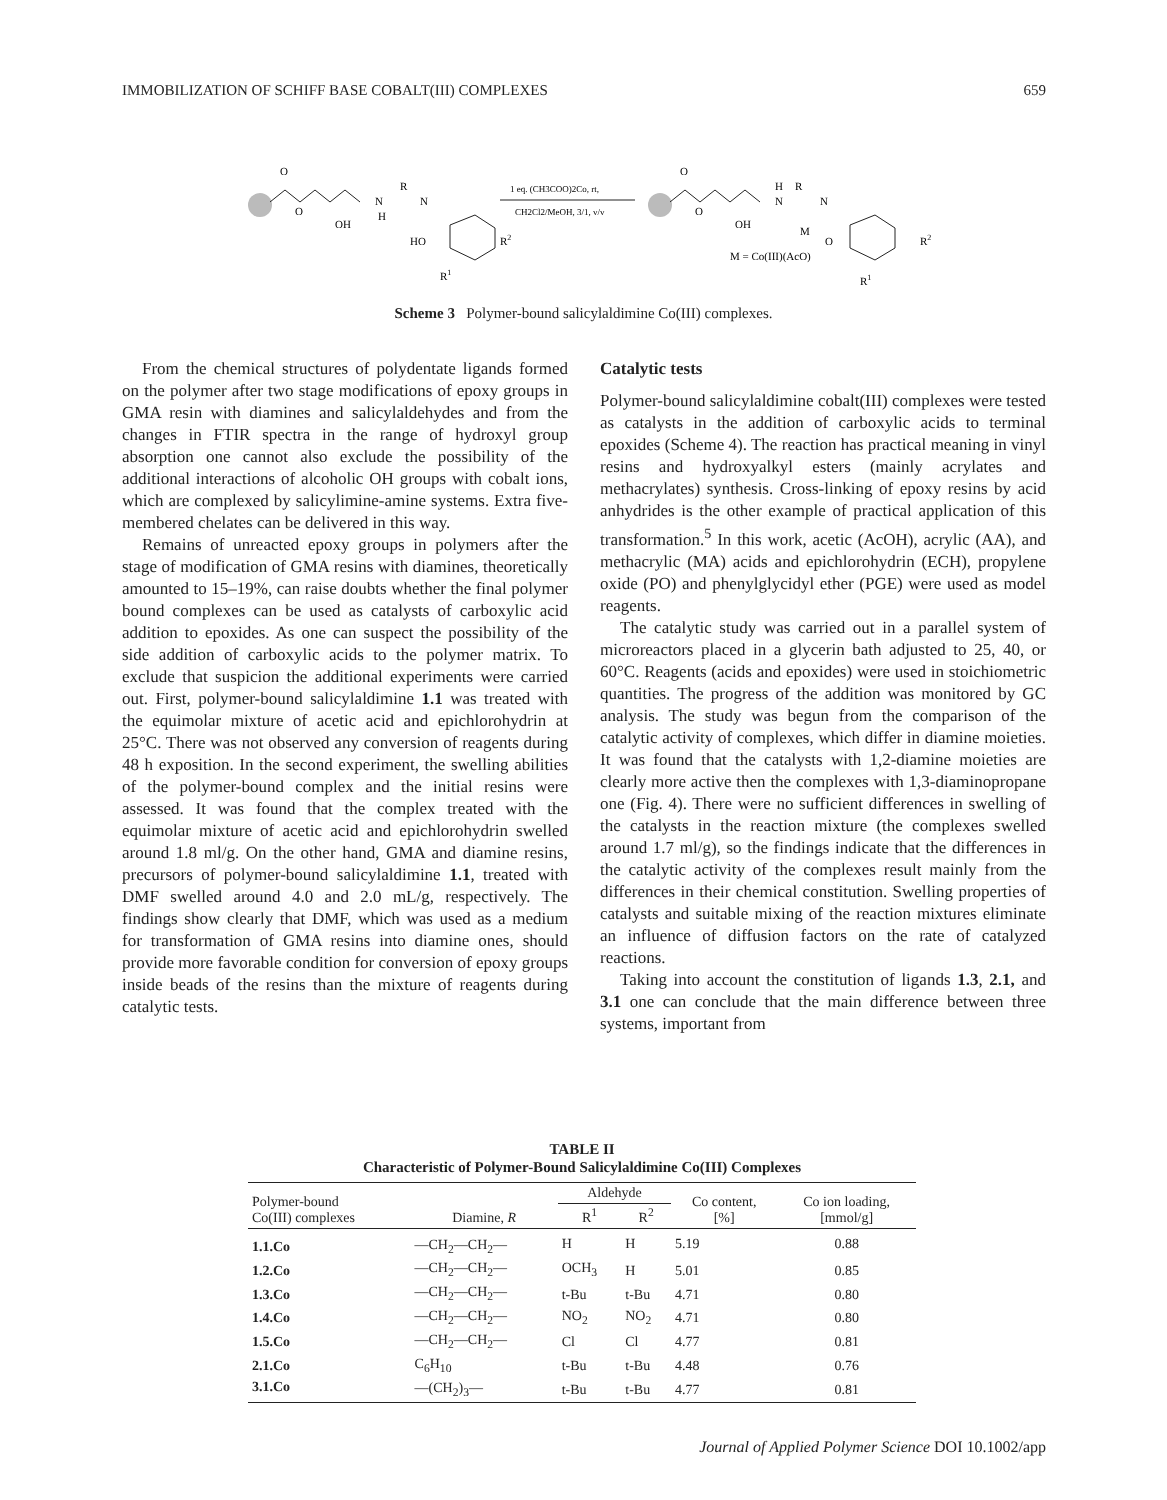IMMOBILIZATION OF SCHIFF BASE COBALT(III) COMPLEXES 659
O
O
OH
N
H
R
N
HO
R2
R1
1 eq. (CH3COO)2Co, rt,
CH2Cl2/MeOH, 3/1, v/v
O
O
OH
H
N
R
N
M
O
R2
M = Co(III)(AcO)
R1
Scheme 3 Polymer-bound salicylaldimine Co(III) complexes.
From the chemical structures of polydentate ligands formed on the polymer after two stage modifications of epoxy groups in GMA resin with diamines and salicylaldehydes and from the changes in FTIR spectra in the range of hydroxyl group absorption one cannot also exclude the possibility of the additional interactions of alcoholic OH groups with cobalt ions, which are complexed by salicylimine-amine systems. Extra five-membered chelates can be delivered in this way.
Remains of unreacted epoxy groups in polymers after the stage of modification of GMA resins with diamines, theoretically amounted to 15–19%, can raise doubts whether the final polymer bound complexes can be used as catalysts of carboxylic acid addition to epoxides. As one can suspect the possibility of the side addition of carboxylic acids to the polymer matrix. To exclude that suspicion the additional experiments were carried out. First, polymer-bound salicylaldimine 1.1 was treated with the equimolar mixture of acetic acid and epichlorohydrin at 25°C. There was not observed any conversion of reagents during 48 h exposition. In the second experiment, the swelling abilities of the polymer-bound complex and the initial resins were assessed. It was found that the complex treated with the equimolar mixture of acetic acid and epichlorohydrin swelled around 1.8 ml/g. On the other hand, GMA and diamine resins, precursors of polymer-bound salicylaldimine 1.1, treated with DMF swelled around 4.0 and 2.0 mL/g, respectively. The findings show clearly that DMF, which was used as a medium for transformation of GMA resins into diamine ones, should provide more favorable condition for conversion of epoxy groups inside beads of the resins than the mixture of reagents during catalytic tests.
Catalytic tests
Polymer-bound salicylaldimine cobalt(III) complexes were tested as catalysts in the addition of carboxylic acids to terminal epoxides (Scheme 4). The reaction has practical meaning in vinyl resins and hydroxyalkyl esters (mainly acrylates and methacrylates) synthesis. Cross-linking of epoxy resins by acid anhydrides is the other example of practical application of this transformation.<sup>5</sup> In this work, acetic (AcOH), acrylic (AA), and methacrylic (MA) acids and epichlorohydrin (ECH), propylene oxide (PO) and phenylglycidyl ether (PGE) were used as model reagents.
The catalytic study was carried out in a parallel system of microreactors placed in a glycerin bath adjusted to 25, 40, or 60°C. Reagents (acids and epoxides) were used in stoichiometric quantities. The progress of the addition was monitored by GC analysis. The study was begun from the comparison of the catalytic activity of complexes, which differ in diamine moieties. It was found that the catalysts with 1,2-diamine moieties are clearly more active then the complexes with 1,3-diaminopropane one (Fig. 4). There were no sufficient differences in swelling of the catalysts in the reaction mixture (the complexes swelled around 1.7 ml/g), so the findings indicate that the differences in the catalytic activity of the complexes result mainly from the differences in their chemical constitution. Swelling properties of catalysts and suitable mixing of the reaction mixtures eliminate an influence of diffusion factors on the rate of catalyzed reactions.
Taking into account the constitution of ligands 1.3, 2.1, and 3.1 one can conclude that the main difference between three systems, important from
TABLE II
Characteristic of Polymer-Bound Salicylaldimine Co(III) Complexes
| Polymer-bound Co(III) complexes | Diamine, R | Aldehyde | | Co content, [%] | Co ion loading, [mmol/g] |
| --- | --- | --- | --- | --- | --- |
| | | R<sup>1</sup> | R<sup>2</sup> | | |
| 1.1.Co | —CH<sub>2</sub>—CH<sub>2</sub>— | H | H | 5.19 | 0.88 |
| 1.2.Co | —CH<sub>2</sub>—CH<sub>2</sub>— | OCH<sub>3</sub> | H | 5.01 | 0.85 |
| 1.3.Co | —CH<sub>2</sub>—CH<sub>2</sub>— | t-Bu | t-Bu | 4.71 | 0.80 |
| 1.4.Co | —CH<sub>2</sub>—CH<sub>2</sub>— | NO<sub>2</sub> | NO<sub>2</sub> | 4.71 | 0.80 |
| 1.5.Co | —CH<sub>2</sub>—CH<sub>2</sub>— | Cl | Cl | 4.77 | 0.81 |
| 2.1.Co | C<sub>6</sub>H<sub>10</sub> | t-Bu | t-Bu | 4.48 | 0.76 |
| 3.1.Co | —(CH<sub>2</sub>)<sub>3</sub>— | t-Bu | t-Bu | 4.77 | 0.81 |
Journal of Applied Polymer Science DOI 10.1002/app